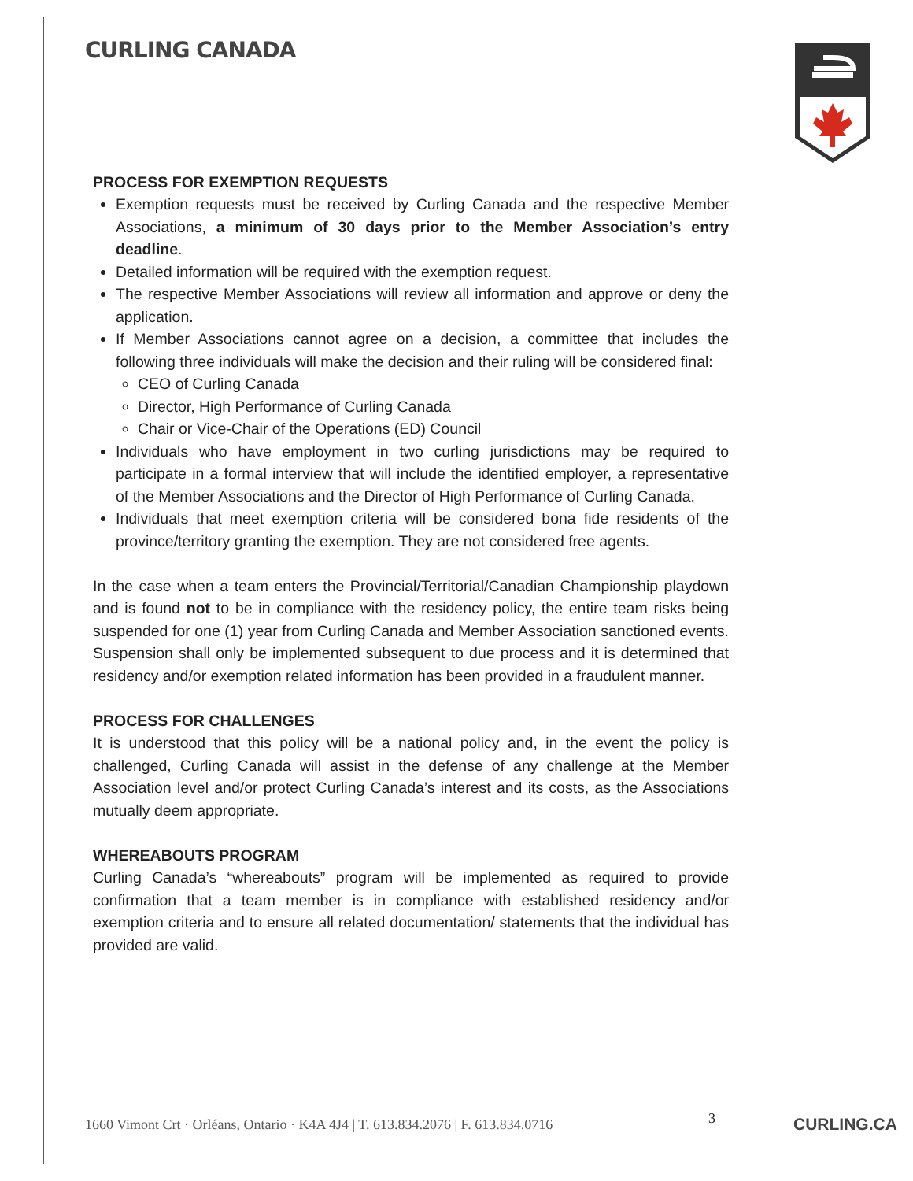CURLING CANADA
PROCESS FOR EXEMPTION REQUESTS
Exemption requests must be received by Curling Canada and the respective Member Associations, a minimum of 30 days prior to the Member Association’s entry deadline.
Detailed information will be required with the exemption request.
The respective Member Associations will review all information and approve or deny the application.
If Member Associations cannot agree on a decision, a committee that includes the following three individuals will make the decision and their ruling will be considered final:
CEO of Curling Canada
Director, High Performance of Curling Canada
Chair or Vice-Chair of the Operations (ED) Council
Individuals who have employment in two curling jurisdictions may be required to participate in a formal interview that will include the identified employer, a representative of the Member Associations and the Director of High Performance of Curling Canada.
Individuals that meet exemption criteria will be considered bona fide residents of the province/territory granting the exemption. They are not considered free agents.
In the case when a team enters the Provincial/Territorial/Canadian Championship playdown and is found not to be in compliance with the residency policy, the entire team risks being suspended for one (1) year from Curling Canada and Member Association sanctioned events. Suspension shall only be implemented subsequent to due process and it is determined that residency and/or exemption related information has been provided in a fraudulent manner.
PROCESS FOR CHALLENGES
It is understood that this policy will be a national policy and, in the event the policy is challenged, Curling Canada will assist in the defense of any challenge at the Member Association level and/or protect Curling Canada’s interest and its costs, as the Associations mutually deem appropriate.
WHEREABOUTS PROGRAM
Curling Canada’s “whereabouts” program will be implemented as required to provide confirmation that a team member is in compliance with established residency and/or exemption criteria and to ensure all related documentation/ statements that the individual has provided are valid.
1660 Vimont Crt · Orléans, Ontario · K4A 4J4 | T. 613.834.2076 | F. 613.834.0716
3 CURLING.CA